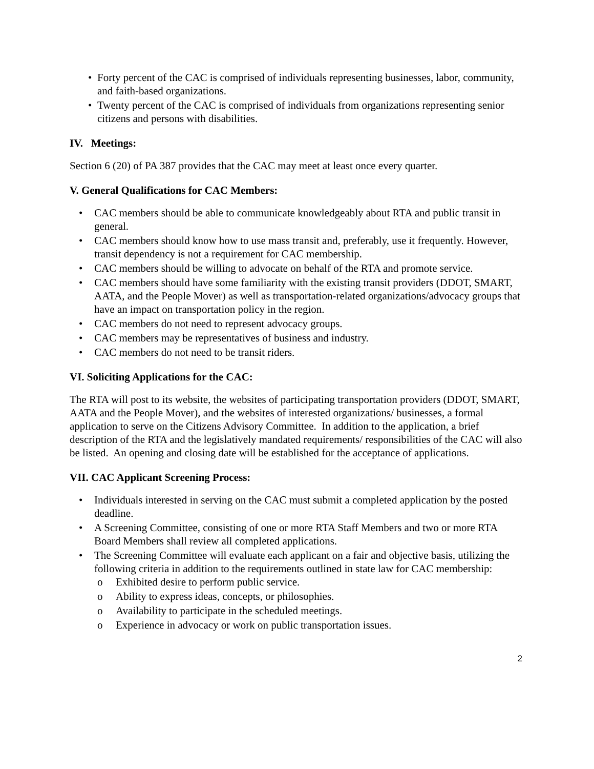• Forty percent of the CAC is comprised of individuals representing businesses, labor, community, and faith-based organizations.
• Twenty percent of the CAC is comprised of individuals from organizations representing senior citizens and persons with disabilities.
IV. Meetings:
Section 6 (20) of PA 387 provides that the CAC may meet at least once every quarter.
V. General Qualifications for CAC Members:
• CAC members should be able to communicate knowledgeably about RTA and public transit in general.
• CAC members should know how to use mass transit and, preferably, use it frequently. However, transit dependency is not a requirement for CAC membership.
• CAC members should be willing to advocate on behalf of the RTA and promote service.
• CAC members should have some familiarity with the existing transit providers (DDOT, SMART, AATA, and the People Mover) as well as transportation-related organizations/advocacy groups that have an impact on transportation policy in the region.
• CAC members do not need to represent advocacy groups.
• CAC members may be representatives of business and industry.
• CAC members do not need to be transit riders.
VI. Soliciting Applications for the CAC:
The RTA will post to its website, the websites of participating transportation providers (DDOT, SMART, AATA and the People Mover), and the websites of interested organizations/ businesses, a formal application to serve on the Citizens Advisory Committee. In addition to the application, a brief description of the RTA and the legislatively mandated requirements/ responsibilities of the CAC will also be listed. An opening and closing date will be established for the acceptance of applications.
VII. CAC Applicant Screening Process:
• Individuals interested in serving on the CAC must submit a completed application by the posted deadline.
• A Screening Committee, consisting of one or more RTA Staff Members and two or more RTA Board Members shall review all completed applications.
• The Screening Committee will evaluate each applicant on a fair and objective basis, utilizing the following criteria in addition to the requirements outlined in state law for CAC membership:
o Exhibited desire to perform public service.
o Ability to express ideas, concepts, or philosophies.
o Availability to participate in the scheduled meetings.
o Experience in advocacy or work on public transportation issues.
2